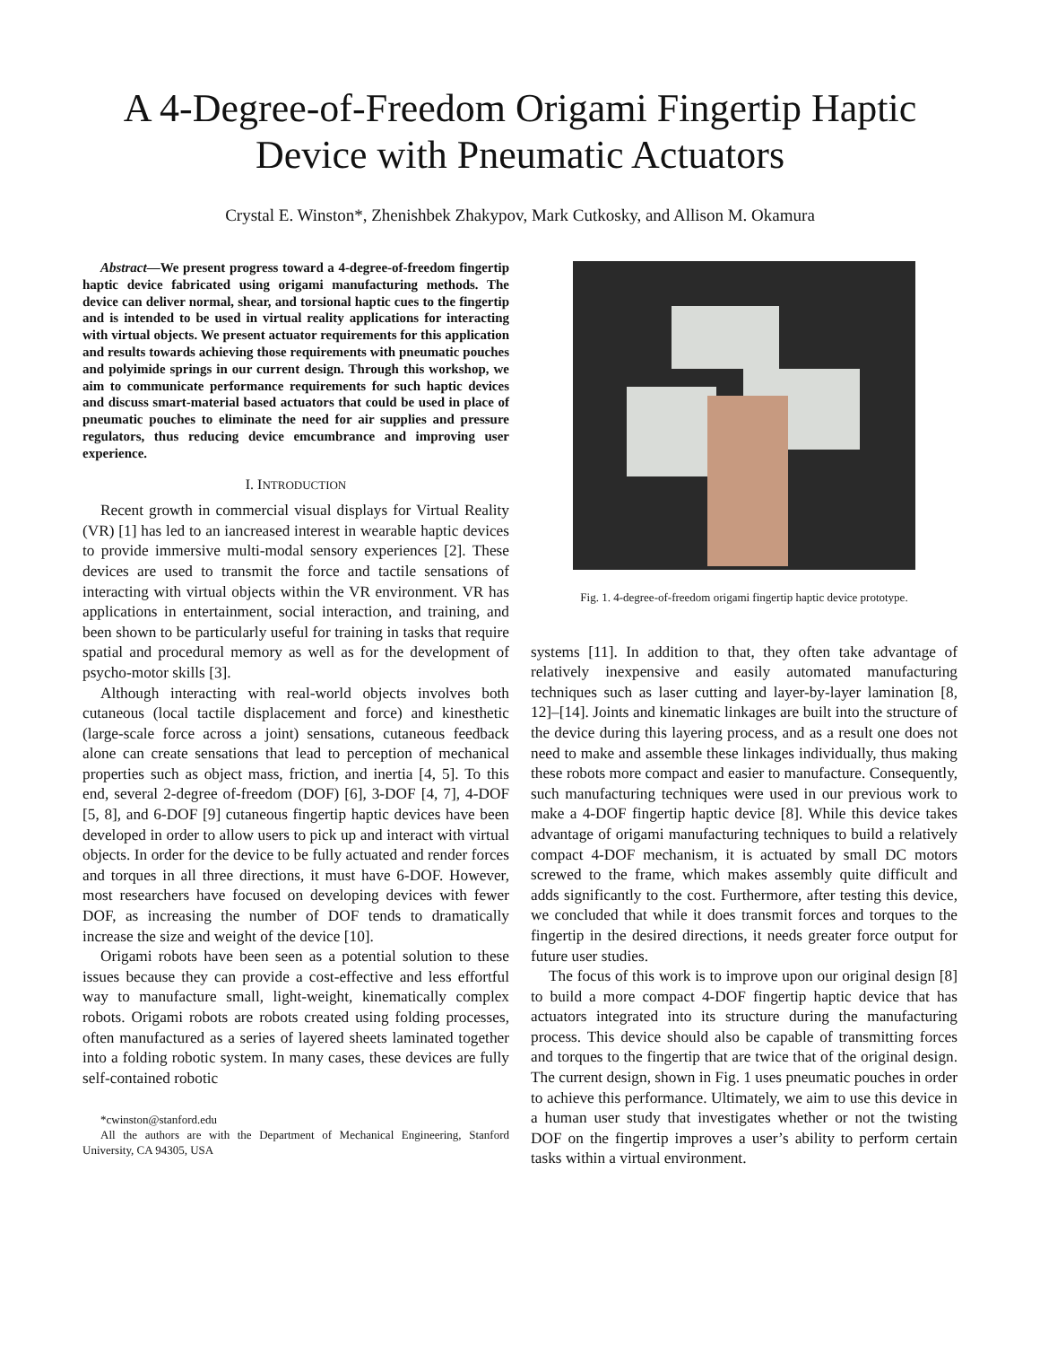A 4-Degree-of-Freedom Origami Fingertip Haptic Device with Pneumatic Actuators
Crystal E. Winston*, Zhenishbek Zhakypov, Mark Cutkosky, and Allison M. Okamura
Abstract—We present progress toward a 4-degree-of-freedom fingertip haptic device fabricated using origami manufacturing methods. The device can deliver normal, shear, and torsional haptic cues to the fingertip and is intended to be used in virtual reality applications for interacting with virtual objects. We present actuator requirements for this application and results towards achieving those requirements with pneumatic pouches and polyimide springs in our current design. Through this workshop, we aim to communicate performance requirements for such haptic devices and discuss smart-material based actuators that could be used in place of pneumatic pouches to eliminate the need for air supplies and pressure regulators, thus reducing device emcumbrance and improving user experience.
I. INTRODUCTION
Recent growth in commercial visual displays for Virtual Reality (VR) [1] has led to an iancreased interest in wearable haptic devices to provide immersive multi-modal sensory experiences [2]. These devices are used to transmit the force and tactile sensations of interacting with virtual objects within the VR environment. VR has applications in entertainment, social interaction, and training, and been shown to be particularly useful for training in tasks that require spatial and procedural memory as well as for the development of psycho-motor skills [3].
Although interacting with real-world objects involves both cutaneous (local tactile displacement and force) and kinesthetic (large-scale force across a joint) sensations, cutaneous feedback alone can create sensations that lead to perception of mechanical properties such as object mass, friction, and inertia [4, 5]. To this end, several 2-degree of-freedom (DOF) [6], 3-DOF [4, 7], 4-DOF [5, 8], and 6-DOF [9] cutaneous fingertip haptic devices have been developed in order to allow users to pick up and interact with virtual objects. In order for the device to be fully actuated and render forces and torques in all three directions, it must have 6-DOF. However, most researchers have focused on developing devices with fewer DOF, as increasing the number of DOF tends to dramatically increase the size and weight of the device [10].
Origami robots have been seen as a potential solution to these issues because they can provide a cost-effective and less effortful way to manufacture small, light-weight, kinematically complex robots. Origami robots are robots created using folding processes, often manufactured as a series of layered sheets laminated together into a folding robotic system. In many cases, these devices are fully self-contained robotic
*cwinston@stanford.edu
All the authors are with the Department of Mechanical Engineering, Stanford University, CA 94305, USA
Fig. 1. 4-degree-of-freedom origami fingertip haptic device prototype.
systems [11]. In addition to that, they often take advantage of relatively inexpensive and easily automated manufacturing techniques such as laser cutting and layer-by-layer lamination [8, 12]–[14]. Joints and kinematic linkages are built into the structure of the device during this layering process, and as a result one does not need to make and assemble these linkages individually, thus making these robots more compact and easier to manufacture. Consequently, such manufacturing techniques were used in our previous work to make a 4-DOF fingertip haptic device [8]. While this device takes advantage of origami manufacturing techniques to build a relatively compact 4-DOF mechanism, it is actuated by small DC motors screwed to the frame, which makes assembly quite difficult and adds significantly to the cost. Furthermore, after testing this device, we concluded that while it does transmit forces and torques to the fingertip in the desired directions, it needs greater force output for future user studies.
The focus of this work is to improve upon our original design [8] to build a more compact 4-DOF fingertip haptic device that has actuators integrated into its structure during the manufacturing process. This device should also be capable of transmitting forces and torques to the fingertip that are twice that of the original design. The current design, shown in Fig. 1 uses pneumatic pouches in order to achieve this performance. Ultimately, we aim to use this device in a human user study that investigates whether or not the twisting DOF on the fingertip improves a user’s ability to perform certain tasks within a virtual environment.